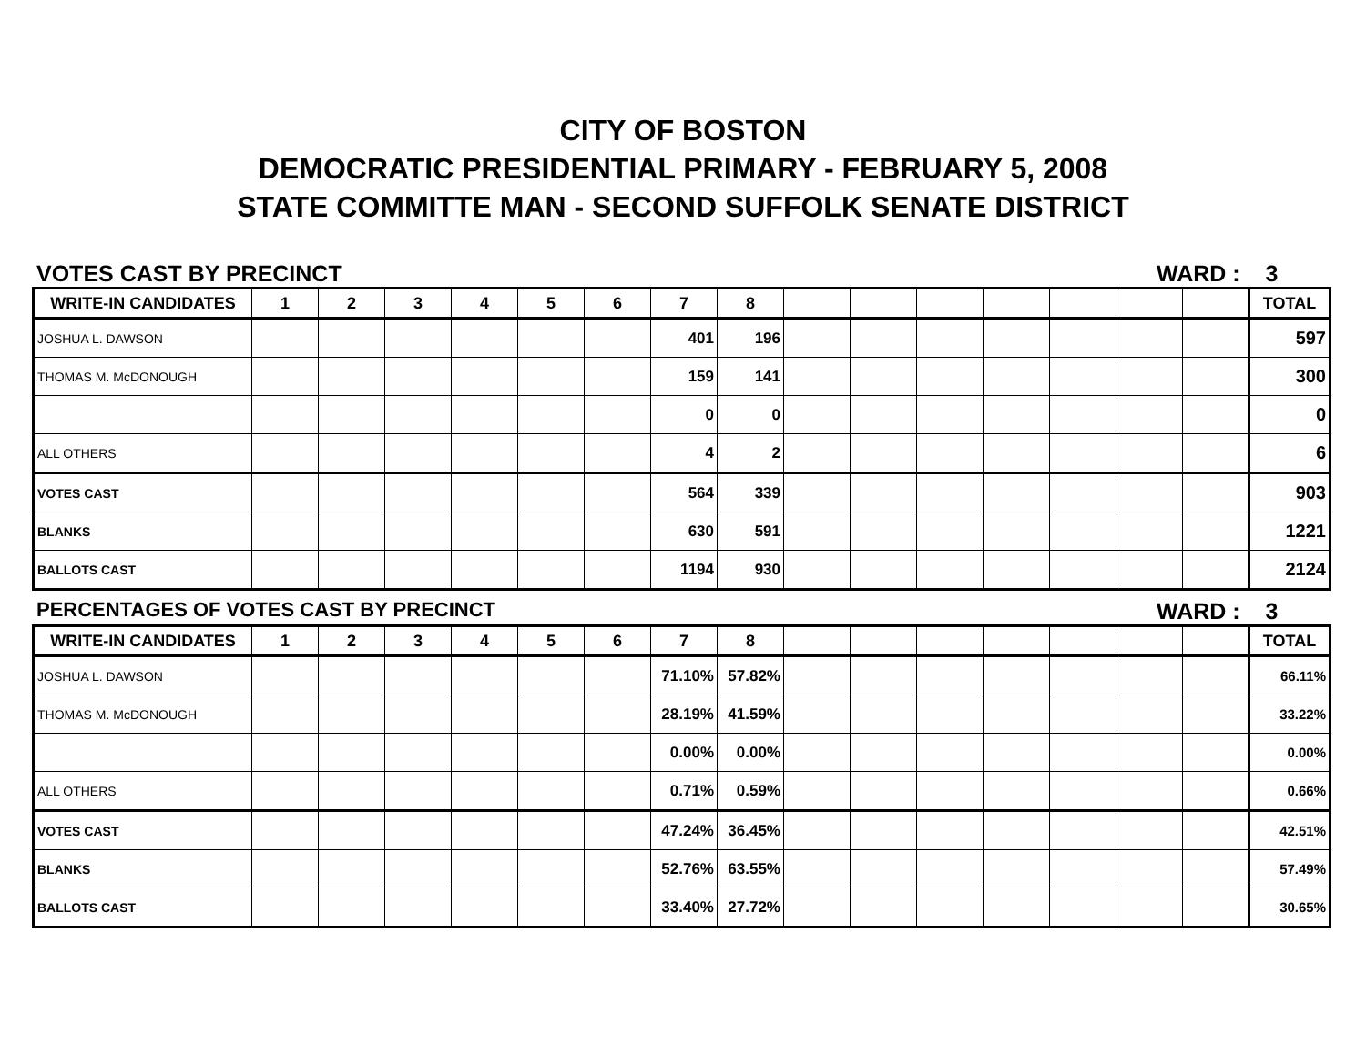CITY OF BOSTON
DEMOCRATIC PRESIDENTIAL PRIMARY - FEBRUARY 5, 2008
STATE COMMITTE MAN - SECOND SUFFOLK SENATE DISTRICT
VOTES CAST BY PRECINCT WARD : 3
| WRITE-IN CANDIDATES | 1 | 2 | 3 | 4 | 5 | 6 | 7 | 8 | | | | | | | | TOTAL |
| --- | --- | --- | --- | --- | --- | --- | --- | --- | --- | --- | --- | --- | --- | --- | --- | --- |
| JOSHUA L. DAWSON | | | | | | | 401 | 196 | | | | | | | | 597 |
| THOMAS M. McDONOUGH | | | | | | | 159 | 141 | | | | | | | | 300 |
| | | | | | | | 0 | 0 | | | | | | | | 0 |
| ALL OTHERS | | | | | | | 4 | 2 | | | | | | | | 6 |
| VOTES CAST | | | | | | | 564 | 339 | | | | | | | | 903 |
| BLANKS | | | | | | | 630 | 591 | | | | | | | | 1221 |
| BALLOTS CAST | | | | | | | 1194 | 930 | | | | | | | | 2124 |
PERCENTAGES OF VOTES CAST BY PRECINCT WARD : 3
| WRITE-IN CANDIDATES | 1 | 2 | 3 | 4 | 5 | 6 | 7 | 8 | | | | | | | | TOTAL |
| --- | --- | --- | --- | --- | --- | --- | --- | --- | --- | --- | --- | --- | --- | --- | --- | --- |
| JOSHUA L. DAWSON | | | | | | | 71.10% | 57.82% | | | | | | | | 66.11% |
| THOMAS M. McDONOUGH | | | | | | | 28.19% | 41.59% | | | | | | | | 33.22% |
| | | | | | | | 0.00% | 0.00% | | | | | | | | 0.00% |
| ALL OTHERS | | | | | | | 0.71% | 0.59% | | | | | | | | 0.66% |
| VOTES CAST | | | | | | | 47.24% | 36.45% | | | | | | | | 42.51% |
| BLANKS | | | | | | | 52.76% | 63.55% | | | | | | | | 57.49% |
| BALLOTS CAST | | | | | | | 33.40% | 27.72% | | | | | | | | 30.65% |